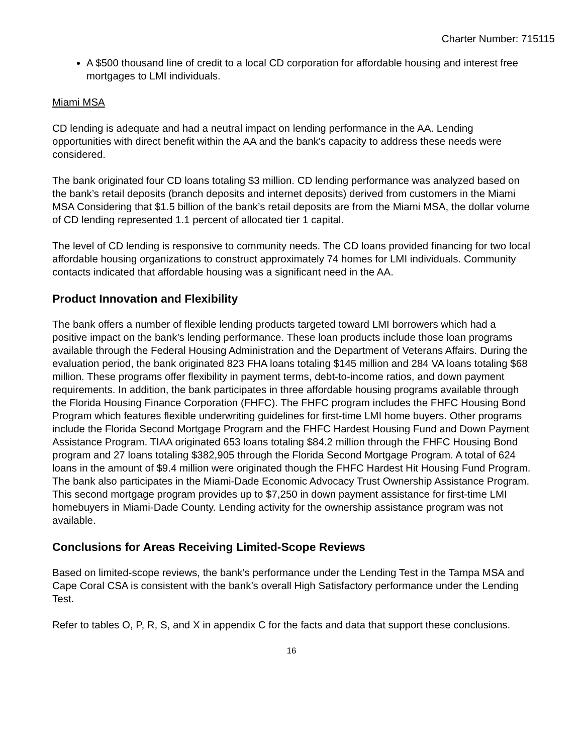Charter Number: 715115
A $500 thousand line of credit to a local CD corporation for affordable housing and interest free mortgages to LMI individuals.
Miami MSA
CD lending is adequate and had a neutral impact on lending performance in the AA. Lending opportunities with direct benefit within the AA and the bank's capacity to address these needs were considered.
The bank originated four CD loans totaling $3 million. CD lending performance was analyzed based on the bank’s retail deposits (branch deposits and internet deposits) derived from customers in the Miami MSA Considering that $1.5 billion of the bank’s retail deposits are from the Miami MSA, the dollar volume of CD lending represented 1.1 percent of allocated tier 1 capital.
The level of CD lending is responsive to community needs. The CD loans provided financing for two local affordable housing organizations to construct approximately 74 homes for LMI individuals. Community contacts indicated that affordable housing was a significant need in the AA.
Product Innovation and Flexibility
The bank offers a number of flexible lending products targeted toward LMI borrowers which had a positive impact on the bank’s lending performance. These loan products include those loan programs available through the Federal Housing Administration and the Department of Veterans Affairs. During the evaluation period, the bank originated 823 FHA loans totaling $145 million and 284 VA loans totaling $68 million. These programs offer flexibility in payment terms, debt-to-income ratios, and down payment requirements. In addition, the bank participates in three affordable housing programs available through the Florida Housing Finance Corporation (FHFC). The FHFC program includes the FHFC Housing Bond Program which features flexible underwriting guidelines for first-time LMI home buyers. Other programs include the Florida Second Mortgage Program and the FHFC Hardest Housing Fund and Down Payment Assistance Program. TIAA originated 653 loans totaling $84.2 million through the FHFC Housing Bond program and 27 loans totaling $382,905 through the Florida Second Mortgage Program. A total of 624 loans in the amount of $9.4 million were originated though the FHFC Hardest Hit Housing Fund Program. The bank also participates in the Miami-Dade Economic Advocacy Trust Ownership Assistance Program. This second mortgage program provides up to $7,250 in down payment assistance for first-time LMI homebuyers in Miami-Dade County. Lending activity for the ownership assistance program was not available.
Conclusions for Areas Receiving Limited-Scope Reviews
Based on limited-scope reviews, the bank’s performance under the Lending Test in the Tampa MSA and Cape Coral CSA is consistent with the bank’s overall High Satisfactory performance under the Lending Test.
Refer to tables O, P, R, S, and X in appendix C for the facts and data that support these conclusions.
16